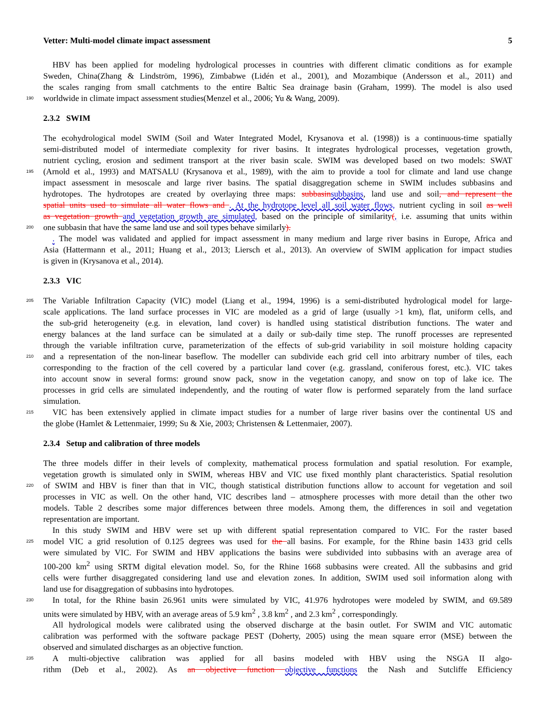Vetter: Multi-model climate impact assessment 5
HBV has been applied for modeling hydrological processes in countries with different climatic conditions as for example
Sweden, China(Zhang & Lindström, 1996), Zimbabwe (Lidén et al., 2001), and Mozambique (Andersson et al., 2011) and
the scales ranging from small catchments to the entire Baltic Sea drainage basin (Graham, 1999). The model is also used
190 worldwide in climate impact assessment studies(Menzel et al., 2006; Yu & Wang, 2009).
2.3.2 SWIM
The ecohydrological model SWIM (Soil and Water Integrated Model, Krysanova et al. (1998)) is a continuous-time spatially
semi-distributed model of intermediate complexity for river basins. It integrates hydrological processes, vegetation growth,
nutrient cycling, erosion and sediment transport at the river basin scale. SWIM was developed based on two models: SWAT
195 (Arnold et al., 1993) and MATSALU (Krysanova et al., 1989), with the aim to provide a tool for climate and land use change
impact assessment in mesoscale and large river basins. The spatial disaggregation scheme in SWIM includes subbasins and
hydrotopes. The hydrotopes are created by overlaying three maps: subbasin subbasins, land use and soil, and represent the
spatial units used to simulate all water flows and . At the hydrotope level all soil water flows, nutrient cycling in soil as well
as vegetation growth and vegetation growth are simulated, based on the principle of similarity(, i.e. assuming that units within
200 one subbasin that have the same land use and soil types behave similarly).
. The model was validated and applied for impact assessment in many medium and large river basins in Europe, Africa and
Asia (Hattermann et al., 2011; Huang et al., 2013; Liersch et al., 2013). An overview of SWIM application for impact studies
is given in (Krysanova et al., 2014).
2.3.3 VIC
205 The Variable Infiltration Capacity (VIC) model (Liang et al., 1994, 1996) is a semi-distributed hydrological model for large-
scale applications. The land surface processes in VIC are modeled as a grid of large (usually >1 km), flat, uniform cells, and
the sub-grid heterogeneity (e.g. in elevation, land cover) is handled using statistical distribution functions. The water and
energy balances at the land surface can be simulated at a daily or sub-daily time step. The runoff processes are represented
through the variable infiltration curve, parameterization of the effects of sub-grid variability in soil moisture holding capacity
210 and a representation of the non-linear baseflow. The modeller can subdivide each grid cell into arbitrary number of tiles, each
corresponding to the fraction of the cell covered by a particular land cover (e.g. grassland, coniferous forest, etc.). VIC takes
into account snow in several forms: ground snow pack, snow in the vegetation canopy, and snow on top of lake ice. The
processes in grid cells are simulated independently, and the routing of water flow is performed separately from the land surface
simulation.
215 VIC has been extensively applied in climate impact studies for a number of large river basins over the continental US and
the globe (Hamlet & Lettenmaier, 1999; Su & Xie, 2003; Christensen & Lettenmaier, 2007).
2.3.4 Setup and calibration of three models
The three models differ in their levels of complexity, mathematical process formulation and spatial resolution. For example,
vegetation growth is simulated only in SWIM, whereas HBV and VIC use fixed monthly plant characteristics. Spatial resolution
220 of SWIM and HBV is finer than that in VIC, though statistical distribution functions allow to account for vegetation and soil
processes in VIC as well. On the other hand, VIC describes land – atmosphere processes with more detail than the other two
models. Table 2 describes some major differences between three models. Among them, the differences in soil and vegetation
representation are important.
In this study SWIM and HBV were set up with different spatial representation compared to VIC. For the raster based
225 model VIC a grid resolution of 0.125 degrees was used for the all basins. For example, for the Rhine basin 1433 grid cells
were simulated by VIC. For SWIM and HBV applications the basins were subdivided into subbasins with an average area of
100-200 km<sup>2</sup> using SRTM digital elevation model. So, for the Rhine 1668 subbasins were created. All the subbasins and grid
cells were further disaggregated considering land use and elevation zones. In addition, SWIM used soil information along with
land use for disaggregation of subbasins into hydrotopes.
230 In total, for the Rhine basin 26.961 units were simulated by VIC, 41.976 hydrotopes were modeled by SWIM, and 69.589
units were simulated by HBV, with an average areas of 5.9 km<sup>2</sup> , 3.8 km<sup>2</sup> , and 2.3 km<sup>2</sup> , correspondingly.
All hydrological models were calibrated using the observed discharge at the basin outlet. For SWIM and VIC automatic
calibration was performed with the software package PEST (Doherty, 2005) using the mean square error (MSE) between the
observed and simulated discharges as an objective function.
235 A multi-objective calibration was applied for all basins modeled with HBV using the NSGA II algo-
rithm (Deb et al., 2002). As an objective function objective functions the Nash and Sutcliffe Efficiency